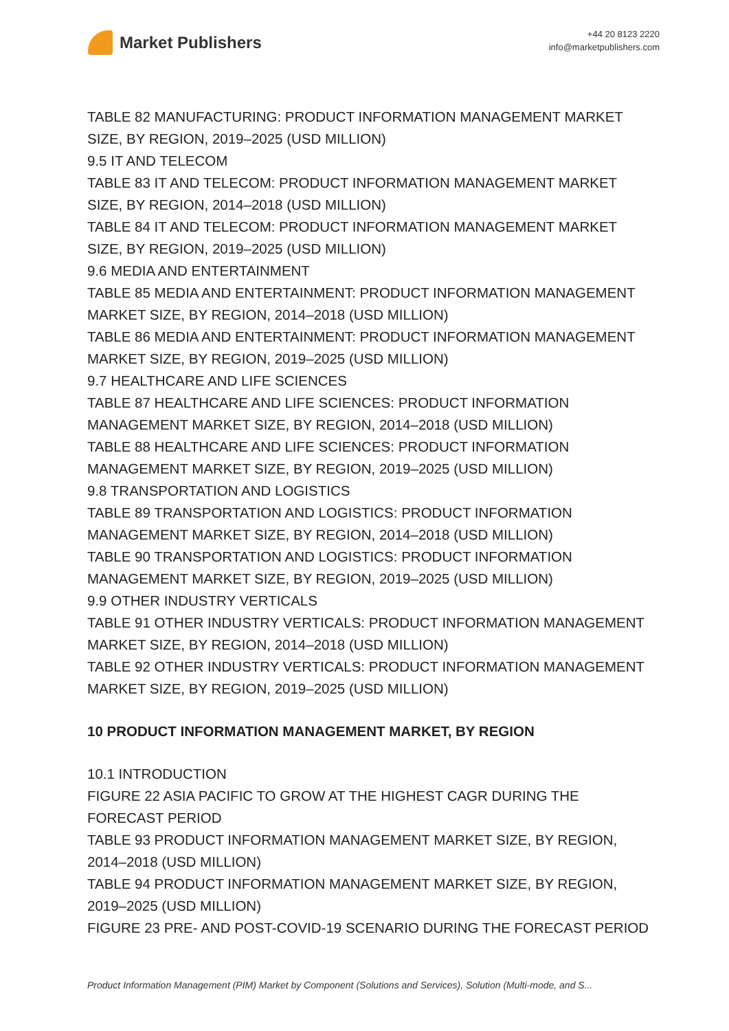Market Publishers
+44 20 8123 2220
info@marketpublishers.com
TABLE 82 MANUFACTURING: PRODUCT INFORMATION MANAGEMENT MARKET SIZE, BY REGION, 2019–2025 (USD MILLION)
9.5 IT AND TELECOM
TABLE 83 IT AND TELECOM: PRODUCT INFORMATION MANAGEMENT MARKET SIZE, BY REGION, 2014–2018 (USD MILLION)
TABLE 84 IT AND TELECOM: PRODUCT INFORMATION MANAGEMENT MARKET SIZE, BY REGION, 2019–2025 (USD MILLION)
9.6 MEDIA AND ENTERTAINMENT
TABLE 85 MEDIA AND ENTERTAINMENT: PRODUCT INFORMATION MANAGEMENT MARKET SIZE, BY REGION, 2014–2018 (USD MILLION)
TABLE 86 MEDIA AND ENTERTAINMENT: PRODUCT INFORMATION MANAGEMENT MARKET SIZE, BY REGION, 2019–2025 (USD MILLION)
9.7 HEALTHCARE AND LIFE SCIENCES
TABLE 87 HEALTHCARE AND LIFE SCIENCES: PRODUCT INFORMATION MANAGEMENT MARKET SIZE, BY REGION, 2014–2018 (USD MILLION)
TABLE 88 HEALTHCARE AND LIFE SCIENCES: PRODUCT INFORMATION MANAGEMENT MARKET SIZE, BY REGION, 2019–2025 (USD MILLION)
9.8 TRANSPORTATION AND LOGISTICS
TABLE 89 TRANSPORTATION AND LOGISTICS: PRODUCT INFORMATION MANAGEMENT MARKET SIZE, BY REGION, 2014–2018 (USD MILLION)
TABLE 90 TRANSPORTATION AND LOGISTICS: PRODUCT INFORMATION MANAGEMENT MARKET SIZE, BY REGION, 2019–2025 (USD MILLION)
9.9 OTHER INDUSTRY VERTICALS
TABLE 91 OTHER INDUSTRY VERTICALS: PRODUCT INFORMATION MANAGEMENT MARKET SIZE, BY REGION, 2014–2018 (USD MILLION)
TABLE 92 OTHER INDUSTRY VERTICALS: PRODUCT INFORMATION MANAGEMENT MARKET SIZE, BY REGION, 2019–2025 (USD MILLION)
10 PRODUCT INFORMATION MANAGEMENT MARKET, BY REGION
10.1 INTRODUCTION
FIGURE 22 ASIA PACIFIC TO GROW AT THE HIGHEST CAGR DURING THE FORECAST PERIOD
TABLE 93 PRODUCT INFORMATION MANAGEMENT MARKET SIZE, BY REGION, 2014–2018 (USD MILLION)
TABLE 94 PRODUCT INFORMATION MANAGEMENT MARKET SIZE, BY REGION, 2019–2025 (USD MILLION)
FIGURE 23 PRE- AND POST-COVID-19 SCENARIO DURING THE FORECAST PERIOD
Product Information Management (PIM) Market by Component (Solutions and Services), Solution (Multi-mode, and S...